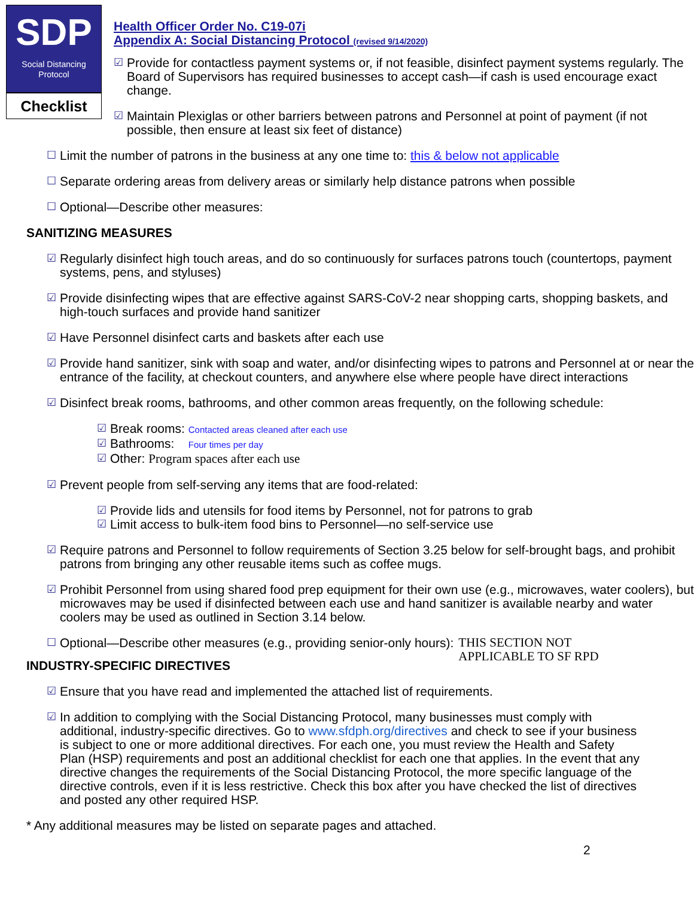SDP
Social Distancing
Protocol
Checklist
Health Officer Order No. C19-07i
Appendix A: Social Distancing Protocol (revised 9/14/2020)
☑ Provide for contactless payment systems or, if not feasible, disinfect payment systems regularly. The Board of Supervisors has required businesses to accept cash—if cash is used encourage exact change.
☑ Maintain Plexiglas or other barriers between patrons and Personnel at point of payment (if not possible, then ensure at least six feet of distance)
☐ Limit the number of patrons in the business at any one time to: this & below not applicable
☐ Separate ordering areas from delivery areas or similarly help distance patrons when possible
☐ Optional—Describe other measures:
SANITIZING MEASURES
☑ Regularly disinfect high touch areas, and do so continuously for surfaces patrons touch (countertops, payment systems, pens, and styluses)
☑ Provide disinfecting wipes that are effective against SARS-CoV-2 near shopping carts, shopping baskets, and high-touch surfaces and provide hand sanitizer
☑ Have Personnel disinfect carts and baskets after each use
☑ Provide hand sanitizer, sink with soap and water, and/or disinfecting wipes to patrons and Personnel at or near the entrance of the facility, at checkout counters, and anywhere else where people have direct interactions
☑ Disinfect break rooms, bathrooms, and other common areas frequently, on the following schedule:
☑ Break rooms: Contacted areas cleaned after each use
☑ Bathrooms: Four times per day
☑ Other: Program spaces after each use
☑ Prevent people from self-serving any items that are food-related:
☑ Provide lids and utensils for food items by Personnel, not for patrons to grab
☑ Limit access to bulk-item food bins to Personnel—no self-service use
☑ Require patrons and Personnel to follow requirements of Section 3.25 below for self-brought bags, and prohibit patrons from bringing any other reusable items such as coffee mugs.
☑ Prohibit Personnel from using shared food prep equipment for their own use (e.g., microwaves, water coolers), but microwaves may be used if disinfected between each use and hand sanitizer is available nearby and water coolers may be used as outlined in Section 3.14 below.
☐ Optional—Describe other measures (e.g., providing senior-only hours): THIS SECTION NOT
APPLICABLE TO SF RPD
INDUSTRY-SPECIFIC DIRECTIVES
☑ Ensure that you have read and implemented the attached list of requirements.
☑ In addition to complying with the Social Distancing Protocol, many businesses must comply with additional, industry-specific directives. Go to www.sfdph.org/directives and check to see if your business is subject to one or more additional directives. For each one, you must review the Health and Safety Plan (HSP) requirements and post an additional checklist for each one that applies. In the event that any directive changes the requirements of the Social Distancing Protocol, the more specific language of the directive controls, even if it is less restrictive. Check this box after you have checked the list of directives and posted any other required HSP.
* Any additional measures may be listed on separate pages and attached.
2